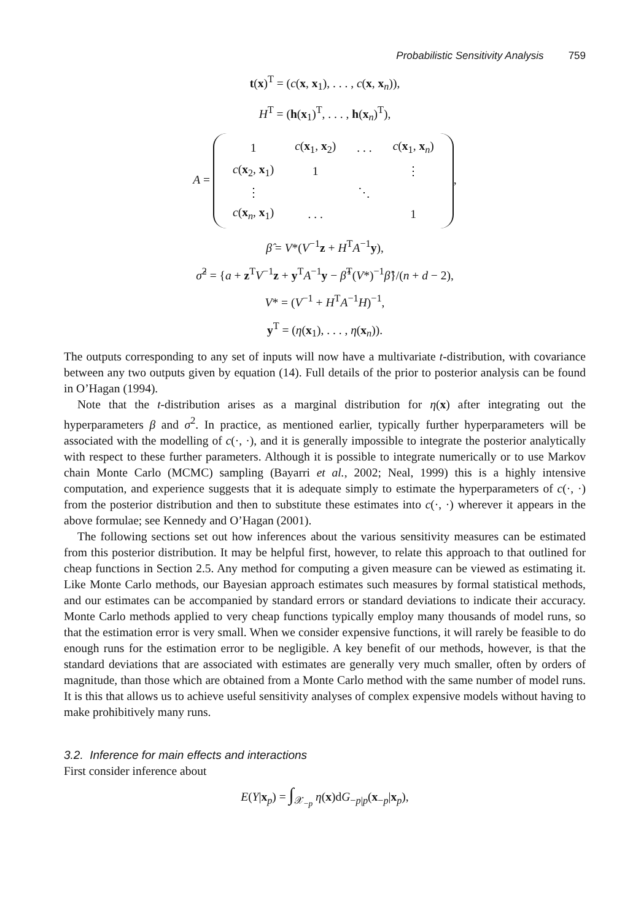Probabilistic Sensitivity Analysis 759
t(x)<sup>T</sup> = (c(x, x<sub>1</sub>), . . . , c(x, x<sub>n</sub>)),
H<sup>T</sup> = (h(x<sub>1</sub>)<sup>T</sup>, . . . , h(x<sub>n</sub>)<sup>T</sup>),
A =
| 1 | c ( x<sub>1</sub>, x<sub>2</sub>) | . . . | c ( x<sub>1</sub>, x<sub>n</sub>) |
| c ( x<sub>2</sub>, x<sub>1</sub>) | 1 | | ⋮ |
| ⋮ | | ⋱ | |
| c ( x<sub>n</sub>, x<sub>1</sub>) | . . . | | 1 |
,
β̂ = V*(V<sup>−1</sup>z + H<sup>T</sup>A<sup>−1</sup>y),
σ̂<sup>2</sup> = {a + z<sup>T</sup>V<sup>−1</sup>z + y<sup>T</sup>A<sup>−1</sup>y − β̂<sup>T</sup>(V*)<sup>−1</sup>β̂}/(n + d − 2),
V* = (V<sup>−1</sup> + H<sup>T</sup>A<sup>−1</sup>H)<sup>−1</sup>,
y<sup>T</sup> = (η(x<sub>1</sub>), . . . , η(x<sub>n</sub>)).
The outputs corresponding to any set of inputs will now have a multivariate t-distribution, with covariance between any two outputs given by equation (14). Full details of the prior to posterior analysis can be found in O’Hagan (1994).
Note that the t-distribution arises as a marginal distribution for η(x) after integrating out the hyperparameters β and σ<sup>2</sup>. In practice, as mentioned earlier, typically further hyperparameters will be associated with the modelling of c(·, ·), and it is generally impossible to integrate the posterior analytically with respect to these further parameters. Although it is possible to integrate numerically or to use Markov chain Monte Carlo (MCMC) sampling (Bayarri et al., 2002; Neal, 1999) this is a highly intensive computation, and experience suggests that it is adequate simply to estimate the hyperparameters of c(·, ·) from the posterior distribution and then to substitute these estimates into c(·, ·) wherever it appears in the above formulae; see Kennedy and O’Hagan (2001).
The following sections set out how inferences about the various sensitivity measures can be estimated from this posterior distribution. It may be helpful first, however, to relate this approach to that outlined for cheap functions in Section 2.5. Any method for computing a given measure can be viewed as estimating it. Like Monte Carlo methods, our Bayesian approach estimates such measures by formal statistical methods, and our estimates can be accompanied by standard errors or standard deviations to indicate their accuracy. Monte Carlo methods applied to very cheap functions typically employ many thousands of model runs, so that the estimation error is very small. When we consider expensive functions, it will rarely be feasible to do enough runs for the estimation error to be negligible. A key benefit of our methods, however, is that the standard deviations that are associated with estimates are generally very much smaller, often by orders of magnitude, than those which are obtained from a Monte Carlo method with the same number of model runs. It is this that allows us to achieve useful sensitivity analyses of complex expensive models without having to make prohibitively many runs.
3.2. Inference for main effects and interactions
First consider inference about
E(Y|x<sub>p</sub>) = ∫<sub>𝒳<sub>−p</sub></sub> η(x)dG<sub>−p|p</sub>(x<sub>−p</sub>|x<sub>p</sub>),